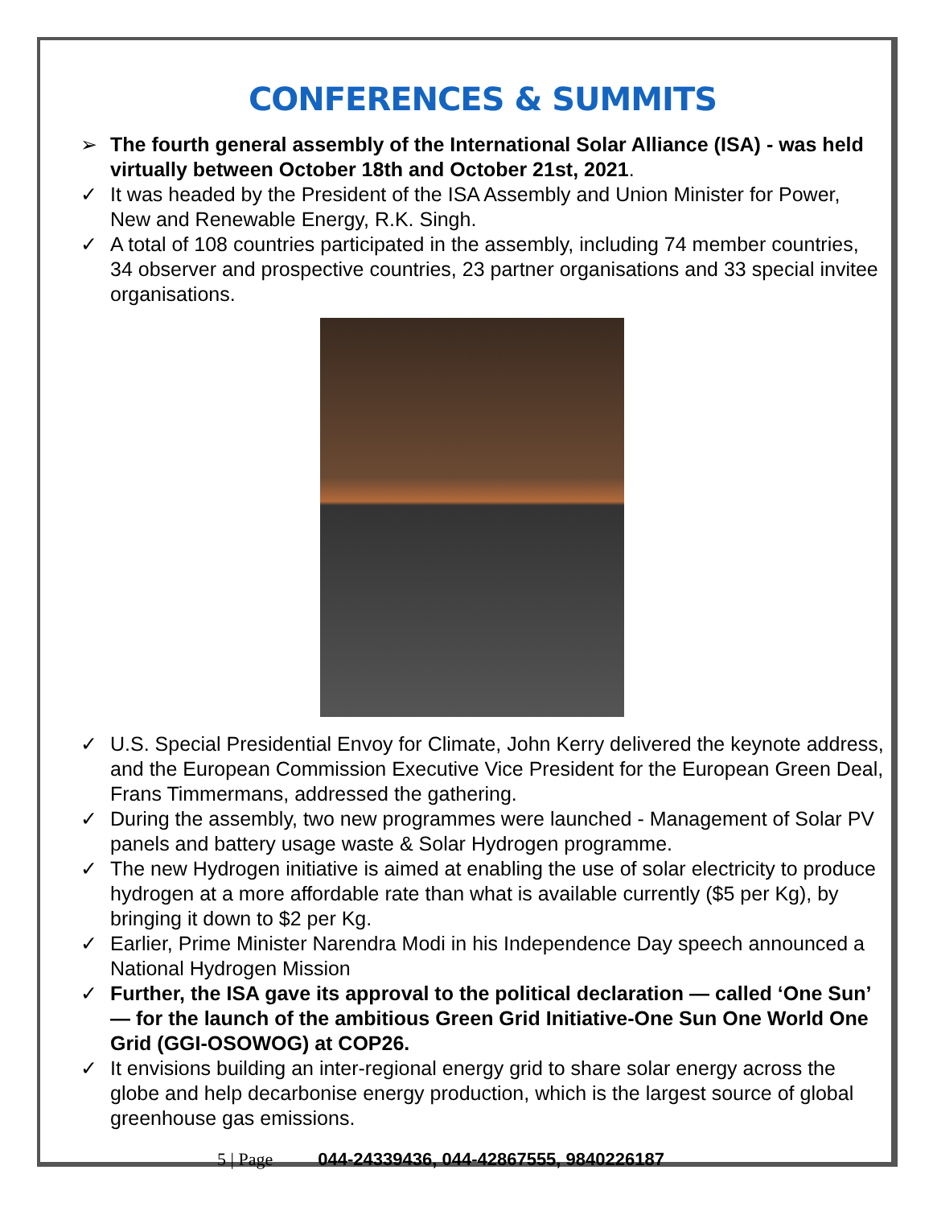CONFERENCES & SUMMITS
➢ The fourth general assembly of the International Solar Alliance (ISA) - was held virtually between October 18th and October 21st, 2021.
✓ It was headed by the President of the ISA Assembly and Union Minister for Power, New and Renewable Energy, R.K. Singh.
✓ A total of 108 countries participated in the assembly, including 74 member countries, 34 observer and prospective countries, 23 partner organisations and 33 special invitee organisations.
✓ U.S. Special Presidential Envoy for Climate, John Kerry delivered the keynote address, and the European Commission Executive Vice President for the European Green Deal, Frans Timmermans, addressed the gathering.
✓ During the assembly, two new programmes were launched - Management of Solar PV panels and battery usage waste & Solar Hydrogen programme.
✓ The new Hydrogen initiative is aimed at enabling the use of solar electricity to produce hydrogen at a more affordable rate than what is available currently ($5 per Kg), by bringing it down to $2 per Kg.
✓ Earlier, Prime Minister Narendra Modi in his Independence Day speech announced a National Hydrogen Mission
✓ Further, the ISA gave its approval to the political declaration — called ‘One Sun’ — for the launch of the ambitious Green Grid Initiative-One Sun One World One Grid (GGI-OSOWOG) at COP26.
✓ It envisions building an inter-regional energy grid to share solar energy across the globe and help decarbonise energy production, which is the largest source of global greenhouse gas emissions.
5 | Page 044-24339436, 044-42867555, 9840226187